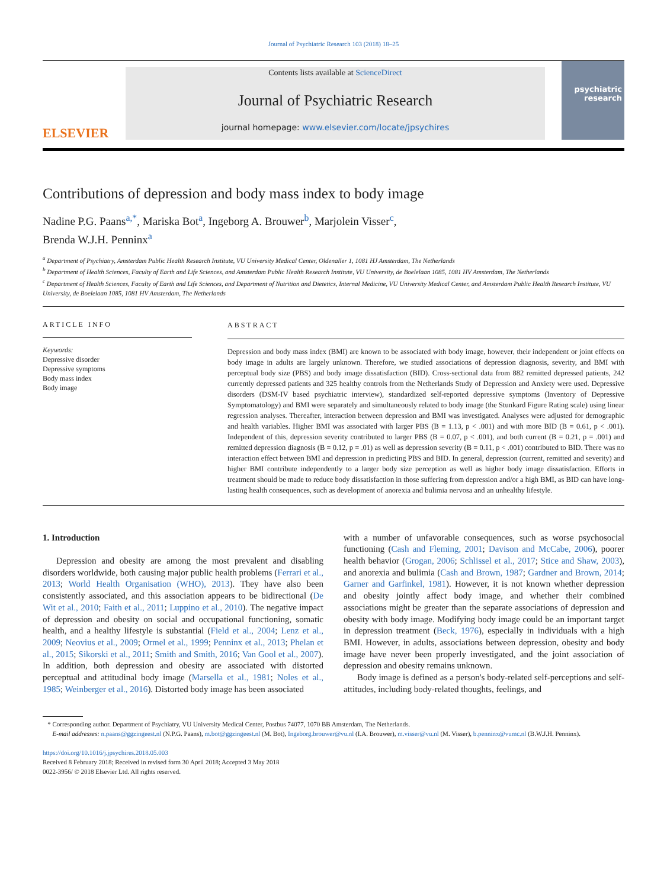Journal of Psychiatric Research 103 (2018) 18–25
ELSEVIER
Contents lists available at ScienceDirect
Journal of Psychiatric Research
journal homepage: www.elsevier.com/locate/jpsychires
psychiatric research
Contributions of depression and body mass index to body image
Nadine P.G. Paans<sup>a,*</sup>, Mariska Bot<sup>a</sup>, Ingeborg A. Brouwer<sup>b</sup>, Marjolein Visser<sup>c</sup>,
Brenda W.J.H. Penninx<sup>a</sup>
<sup>a</sup> Department of Psychiatry, Amsterdam Public Health Research Institute, VU University Medical Center, Oldenaller 1, 1081 HJ Amsterdam, The Netherlands
<sup>b</sup> Department of Health Sciences, Faculty of Earth and Life Sciences, and Amsterdam Public Health Research Institute, VU University, de Boelelaan 1085, 1081 HV Amsterdam, The Netherlands
<sup>c</sup> Department of Health Sciences, Faculty of Earth and Life Sciences, and Department of Nutrition and Dietetics, Internal Medicine, VU University Medical Center, and Amsterdam Public Health Research Institute, VU University, de Boelelaan 1085, 1081 HV Amsterdam, The Netherlands
ARTICLE INFO
Keywords:
Depressive disorder
Depressive symptoms
Body mass index
Body image
ABSTRACT
Depression and body mass index (BMI) are known to be associated with body image, however, their independent or joint effects on body image in adults are largely unknown. Therefore, we studied associations of depression diagnosis, severity, and BMI with perceptual body size (PBS) and body image dissatisfaction (BID). Cross-sectional data from 882 remitted depressed patients, 242 currently depressed patients and 325 healthy controls from the Netherlands Study of Depression and Anxiety were used. Depressive disorders (DSM-IV based psychiatric interview), standardized self-reported depressive symptoms (Inventory of Depressive Symptomatology) and BMI were separately and simultaneously related to body image (the Stunkard Figure Rating scale) using linear regression analyses. Thereafter, interaction between depression and BMI was investigated. Analyses were adjusted for demographic and health variables. Higher BMI was associated with larger PBS (B = 1.13, p < .001) and with more BID (B = 0.61, p < .001). Independent of this, depression severity contributed to larger PBS (B = 0.07, p < .001), and both current (B = 0.21, p = .001) and remitted depression diagnosis (B = 0.12, p = .01) as well as depression severity (B = 0.11, p < .001) contributed to BID. There was no interaction effect between BMI and depression in predicting PBS and BID. In general, depression (current, remitted and severity) and higher BMI contribute independently to a larger body size perception as well as higher body image dissatisfaction. Efforts in treatment should be made to reduce body dissatisfaction in those suffering from depression and/or a high BMI, as BID can have long-lasting health consequences, such as development of anorexia and bulimia nervosa and an unhealthy lifestyle.
1. Introduction
Depression and obesity are among the most prevalent and disabling disorders worldwide, both causing major public health problems (Ferrari et al., 2013; World Health Organisation (WHO), 2013). They have also been consistently associated, and this association appears to be bidirectional (De Wit et al., 2010; Faith et al., 2011; Luppino et al., 2010). The negative impact of depression and obesity on social and occupational functioning, somatic health, and a healthy lifestyle is substantial (Field et al., 2004; Lenz et al., 2009; Neovius et al., 2009; Ormel et al., 1999; Penninx et al., 2013; Phelan et al., 2015; Sikorski et al., 2011; Smith and Smith, 2016; Van Gool et al., 2007). In addition, both depression and obesity are associated with distorted perceptual and attitudinal body image (Marsella et al., 1981; Noles et al., 1985; Weinberger et al., 2016). Distorted body image has been associated
with a number of unfavorable consequences, such as worse psychosocial functioning (Cash and Fleming, 2001; Davison and McCabe, 2006), poorer health behavior (Grogan, 2006; Schlissel et al., 2017; Stice and Shaw, 2003), and anorexia and bulimia (Cash and Brown, 1987; Gardner and Brown, 2014; Garner and Garfinkel, 1981). However, it is not known whether depression and obesity jointly affect body image, and whether their combined associations might be greater than the separate associations of depression and obesity with body image. Modifying body image could be an important target in depression treatment (Beck, 1976), especially in individuals with a high BMI. However, in adults, associations between depression, obesity and body image have never been properly investigated, and the joint association of depression and obesity remains unknown.
Body image is defined as a person's body-related self-perceptions and self-attitudes, including body-related thoughts, feelings, and
* Corresponding author. Department of Psychiatry, VU University Medical Center, Postbus 74077, 1070 BB Amsterdam, The Netherlands.
E-mail addresses: n.paans@ggzingeest.nl (N.P.G. Paans), m.bot@ggzingeest.nl (M. Bot), Ingeborg.brouwer@vu.nl (I.A. Brouwer), m.visser@vu.nl (M. Visser), b.penninx@vumc.nl (B.W.J.H. Penninx).
https://doi.org/10.1016/j.jpsychires.2018.05.003
Received 8 February 2018; Received in revised form 30 April 2018; Accepted 3 May 2018
0022-3956/ © 2018 Elsevier Ltd. All rights reserved.